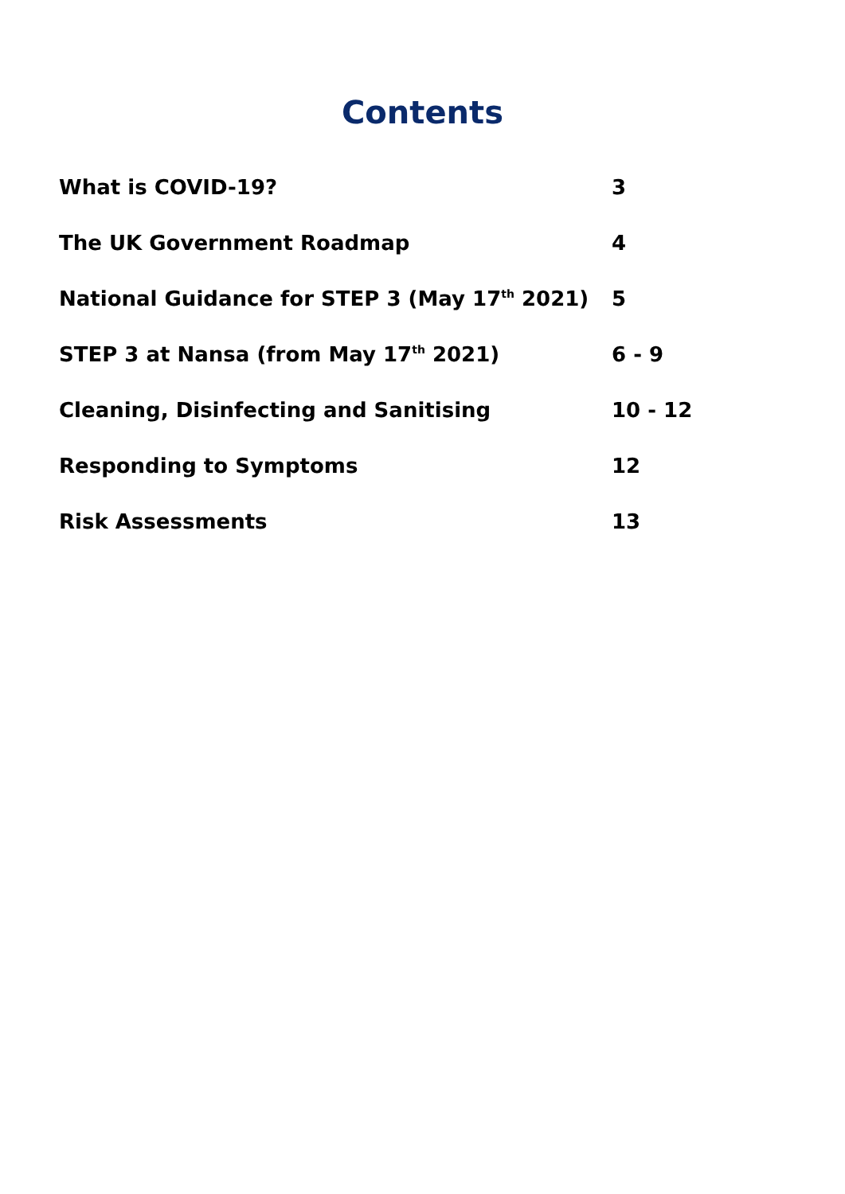Contents
| What is COVID-19? | 3 |
| The UK Government Roadmap | 4 |
| National Guidance for STEP 3 (May 17<sup>th</sup> 2021) | 5 |
| STEP 3 at Nansa (from May 17<sup>th</sup> 2021) | 6 - 9 |
| Cleaning, Disinfecting and Sanitising | 10 - 12 |
| Responding to Symptoms | 12 |
| Risk Assessments | 13 |